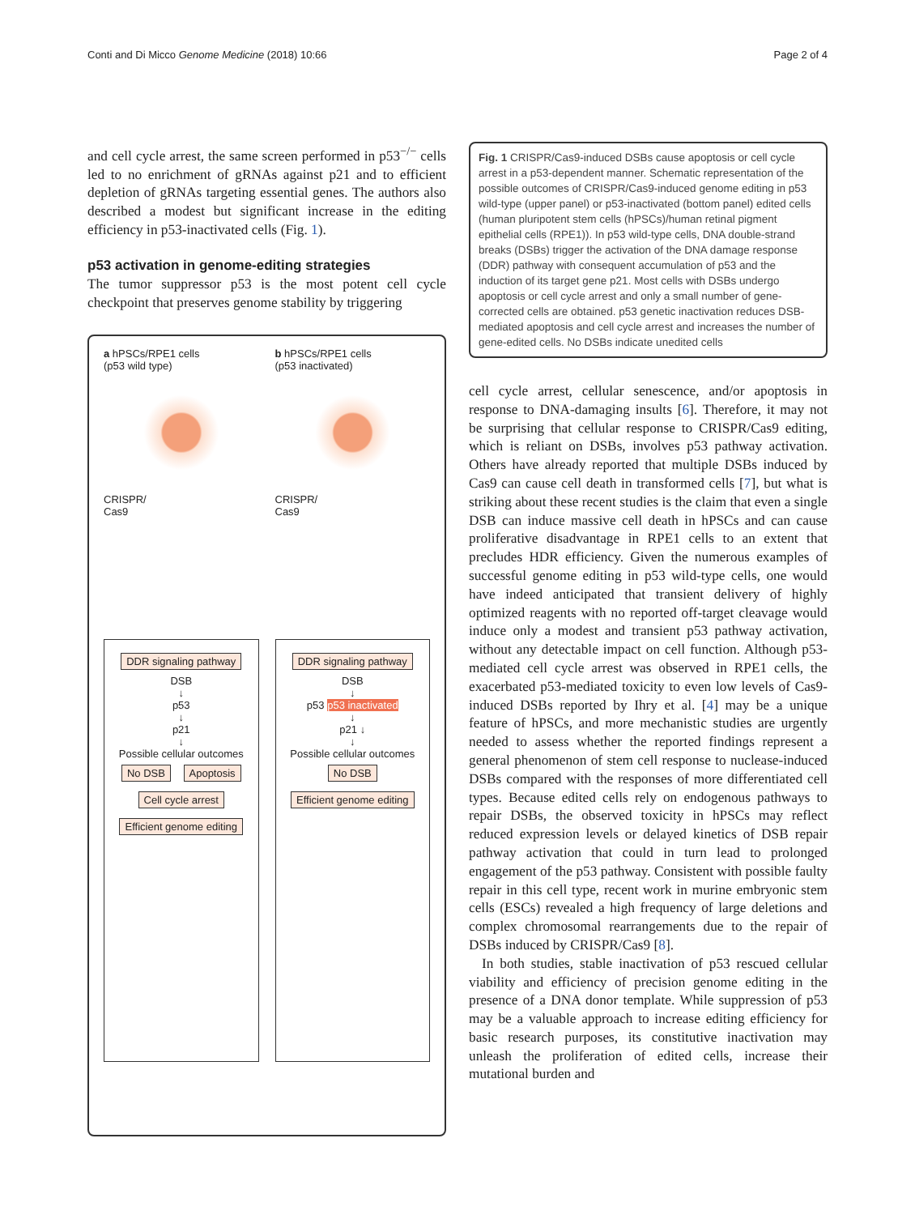Conti and Di Micco Genome Medicine (2018) 10:66 Page 2 of 4
and cell cycle arrest, the same screen performed in p53<sup>−/−</sup> cells led to no enrichment of gRNAs against p21 and to efficient depletion of gRNAs targeting essential genes. The authors also described a modest but significant increase in the editing efficiency in p53-inactivated cells (Fig. 1).
p53 activation in genome-editing strategies
The tumor suppressor p53 is the most potent cell cycle checkpoint that preserves genome stability by triggering
a hPSCs/RPE1 cells
(p53 wild type)
CRISPR/
Cas9
DDR signaling pathway
DSB
↓
p53
↓
p21
↓
Possible cellular outcomes
No DSB Apoptosis
Cell cycle arrest Efficient genome editing
b hPSCs/RPE1 cells
(p53 inactivated)
CRISPR/
Cas9
DDR signaling pathway
DSB
↓
p53 p53 inactivated
↓
p21 ↓
↓
Possible cellular outcomes
No DSB Efficient genome editing
Fig. 1 CRISPR/Cas9-induced DSBs cause apoptosis or cell cycle arrest in a p53-dependent manner. Schematic representation of the possible outcomes of CRISPR/Cas9-induced genome editing in p53 wild-type (upper panel) or p53-inactivated (bottom panel) edited cells (human pluripotent stem cells (hPSCs)/human retinal pigment epithelial cells (RPE1)). In p53 wild-type cells, DNA double-strand breaks (DSBs) trigger the activation of the DNA damage response (DDR) pathway with consequent accumulation of p53 and the induction of its target gene p21. Most cells with DSBs undergo apoptosis or cell cycle arrest and only a small number of gene-corrected cells are obtained. p53 genetic inactivation reduces DSB-mediated apoptosis and cell cycle arrest and increases the number of gene-edited cells. No DSBs indicate unedited cells
cell cycle arrest, cellular senescence, and/or apoptosis in response to DNA-damaging insults [6]. Therefore, it may not be surprising that cellular response to CRISPR/Cas9 editing, which is reliant on DSBs, involves p53 pathway activation. Others have already reported that multiple DSBs induced by Cas9 can cause cell death in transformed cells [7], but what is striking about these recent studies is the claim that even a single DSB can induce massive cell death in hPSCs and can cause proliferative disadvantage in RPE1 cells to an extent that precludes HDR efficiency. Given the numerous examples of successful genome editing in p53 wild-type cells, one would have indeed anticipated that transient delivery of highly optimized reagents with no reported off-target cleavage would induce only a modest and transient p53 pathway activation, without any detectable impact on cell function. Although p53-mediated cell cycle arrest was observed in RPE1 cells, the exacerbated p53-mediated toxicity to even low levels of Cas9-induced DSBs reported by Ihry et al. [4] may be a unique feature of hPSCs, and more mechanistic studies are urgently needed to assess whether the reported findings represent a general phenomenon of stem cell response to nuclease-induced DSBs compared with the responses of more differentiated cell types. Because edited cells rely on endogenous pathways to repair DSBs, the observed toxicity in hPSCs may reflect reduced expression levels or delayed kinetics of DSB repair pathway activation that could in turn lead to prolonged engagement of the p53 pathway. Consistent with possible faulty repair in this cell type, recent work in murine embryonic stem cells (ESCs) revealed a high frequency of large deletions and complex chromosomal rearrangements due to the repair of DSBs induced by CRISPR/Cas9 [8].
In both studies, stable inactivation of p53 rescued cellular viability and efficiency of precision genome editing in the presence of a DNA donor template. While suppression of p53 may be a valuable approach to increase editing efficiency for basic research purposes, its constitutive inactivation may unleash the proliferation of edited cells, increase their mutational burden and